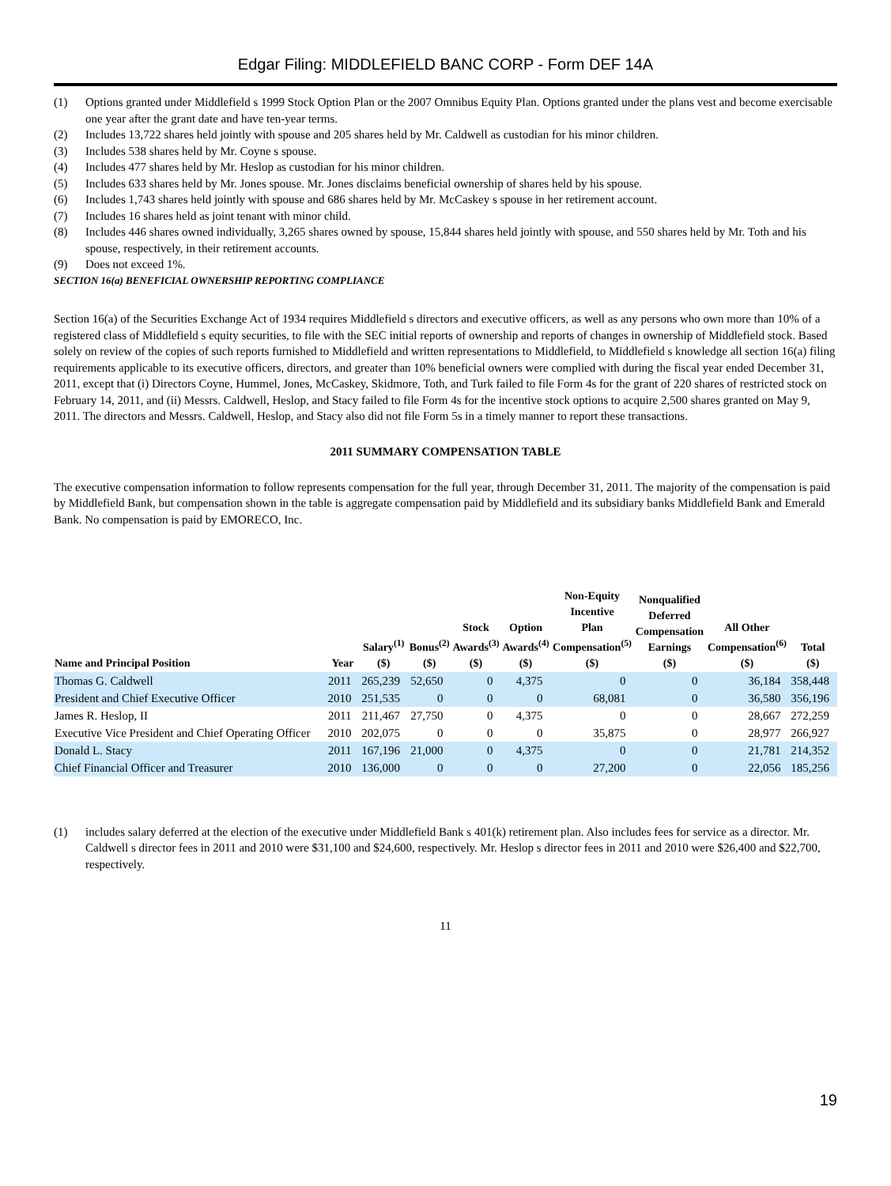Edgar Filing: MIDDLEFIELD BANC CORP - Form DEF 14A
(1) Options granted under Middlefield s 1999 Stock Option Plan or the 2007 Omnibus Equity Plan. Options granted under the plans vest and become exercisable one year after the grant date and have ten-year terms.
(2) Includes 13,722 shares held jointly with spouse and 205 shares held by Mr. Caldwell as custodian for his minor children.
(3) Includes 538 shares held by Mr. Coyne s spouse.
(4) Includes 477 shares held by Mr. Heslop as custodian for his minor children.
(5) Includes 633 shares held by Mr. Jones spouse. Mr. Jones disclaims beneficial ownership of shares held by his spouse.
(6) Includes 1,743 shares held jointly with spouse and 686 shares held by Mr. McCaskey s spouse in her retirement account.
(7) Includes 16 shares held as joint tenant with minor child.
(8) Includes 446 shares owned individually, 3,265 shares owned by spouse, 15,844 shares held jointly with spouse, and 550 shares held by Mr. Toth and his spouse, respectively, in their retirement accounts.
(9) Does not exceed 1%.
SECTION 16(a) BENEFICIAL OWNERSHIP REPORTING COMPLIANCE
Section 16(a) of the Securities Exchange Act of 1934 requires Middlefield s directors and executive officers, as well as any persons who own more than 10% of a registered class of Middlefield s equity securities, to file with the SEC initial reports of ownership and reports of changes in ownership of Middlefield stock. Based solely on review of the copies of such reports furnished to Middlefield and written representations to Middlefield, to Middlefield s knowledge all section 16(a) filing requirements applicable to its executive officers, directors, and greater than 10% beneficial owners were complied with during the fiscal year ended December 31, 2011, except that (i) Directors Coyne, Hummel, Jones, McCaskey, Skidmore, Toth, and Turk failed to file Form 4s for the grant of 220 shares of restricted stock on February 14, 2011, and (ii) Messrs. Caldwell, Heslop, and Stacy failed to file Form 4s for the incentive stock options to acquire 2,500 shares granted on May 9, 2011. The directors and Messrs. Caldwell, Heslop, and Stacy also did not file Form 5s in a timely manner to report these transactions.
2011 SUMMARY COMPENSATION TABLE
The executive compensation information to follow represents compensation for the full year, through December 31, 2011. The majority of the compensation is paid by Middlefield Bank, but compensation shown in the table is aggregate compensation paid by Middlefield and its subsidiary banks Middlefield Bank and Emerald Bank. No compensation is paid by EMORECO, Inc.
| Name and Principal Position | Year | Salary<sup>(1)</sup> ($) | Bonus<sup>(2)</sup> ($) | Stock Awards<sup>(3)</sup> ($) | Option Awards<sup>(4)</sup> ($) | Non-Equity Incentive Plan Compensation<sup>(5)</sup> ($) | Nonqualified Deferred Compensation Earnings ($) | All Other Compensation<sup>(6)</sup> ($) | Total ($) |
| --- | --- | --- | --- | --- | --- | --- | --- | --- | --- |
| Thomas G. Caldwell | 2011 | 265,239 | 52,650 | 0 | 4,375 | 0 | 0 | 36,184 | 358,448 |
| President and Chief Executive Officer | 2010 | 251,535 | 0 | 0 | 0 | 68,081 | 0 | 36,580 | 356,196 |
| James R. Heslop, II | 2011 | 211,467 | 27,750 | 0 | 4,375 | 0 | 0 | 28,667 | 272,259 |
| Executive Vice President and Chief Operating Officer | 2010 | 202,075 | 0 | 0 | 0 | 35,875 | 0 | 28,977 | 266,927 |
| Donald L. Stacy | 2011 | 167,196 | 21,000 | 0 | 4,375 | 0 | 0 | 21,781 | 214,352 |
| Chief Financial Officer and Treasurer | 2010 | 136,000 | 0 | 0 | 0 | 27,200 | 0 | 22,056 | 185,256 |
(1) includes salary deferred at the election of the executive under Middlefield Bank s 401(k) retirement plan. Also includes fees for service as a director. Mr. Caldwell s director fees in 2011 and 2010 were $31,100 and $24,600, respectively. Mr. Heslop s director fees in 2011 and 2010 were $26,400 and $22,700, respectively.
11
19